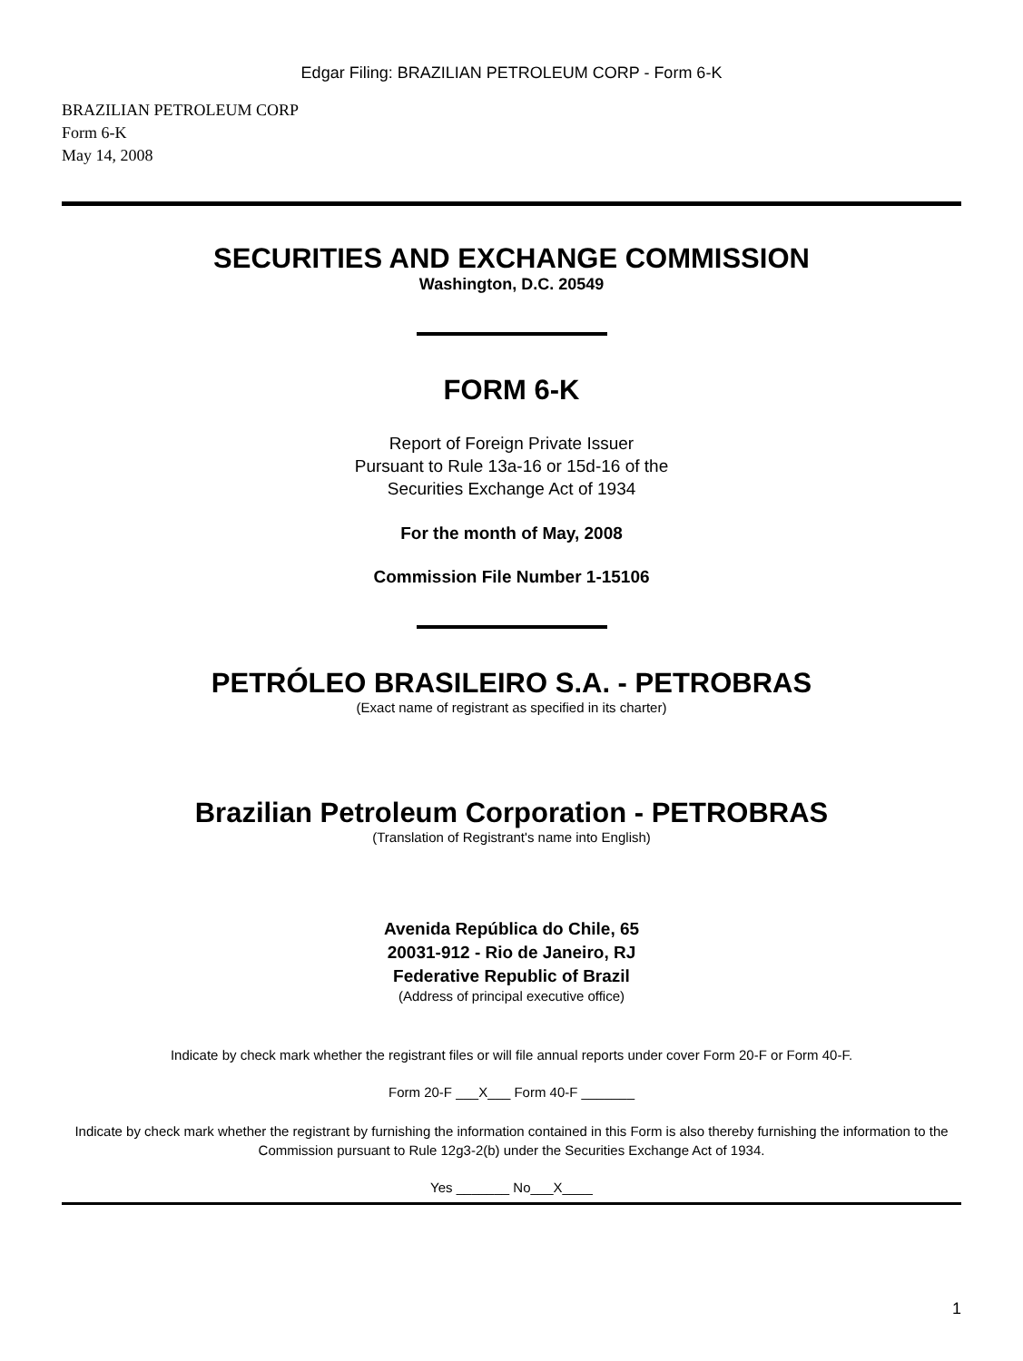Edgar Filing: BRAZILIAN PETROLEUM CORP - Form 6-K
BRAZILIAN PETROLEUM CORP
Form 6-K
May 14, 2008
SECURITIES AND EXCHANGE COMMISSION
Washington, D.C. 20549
FORM 6-K
Report of Foreign Private Issuer
Pursuant to Rule 13a-16 or 15d-16 of the
Securities Exchange Act of 1934
For the month of May, 2008
Commission File Number 1-15106
PETRÓLEO BRASILEIRO S.A. - PETROBRAS
(Exact name of registrant as specified in its charter)
Brazilian Petroleum Corporation - PETROBRAS
(Translation of Registrant's name into English)
Avenida República do Chile, 65
20031-912 - Rio de Janeiro, RJ
Federative Republic of Brazil
(Address of principal executive office)
Indicate by check mark whether the registrant files or will file annual reports under cover Form 20-F or Form 40-F.
Form 20-F ___X___ Form 40-F _______
Indicate by check mark whether the registrant by furnishing the information contained in this Form is also thereby furnishing the information to the Commission pursuant to Rule 12g3-2(b) under the Securities Exchange Act of 1934.
Yes _______ No___X____
1